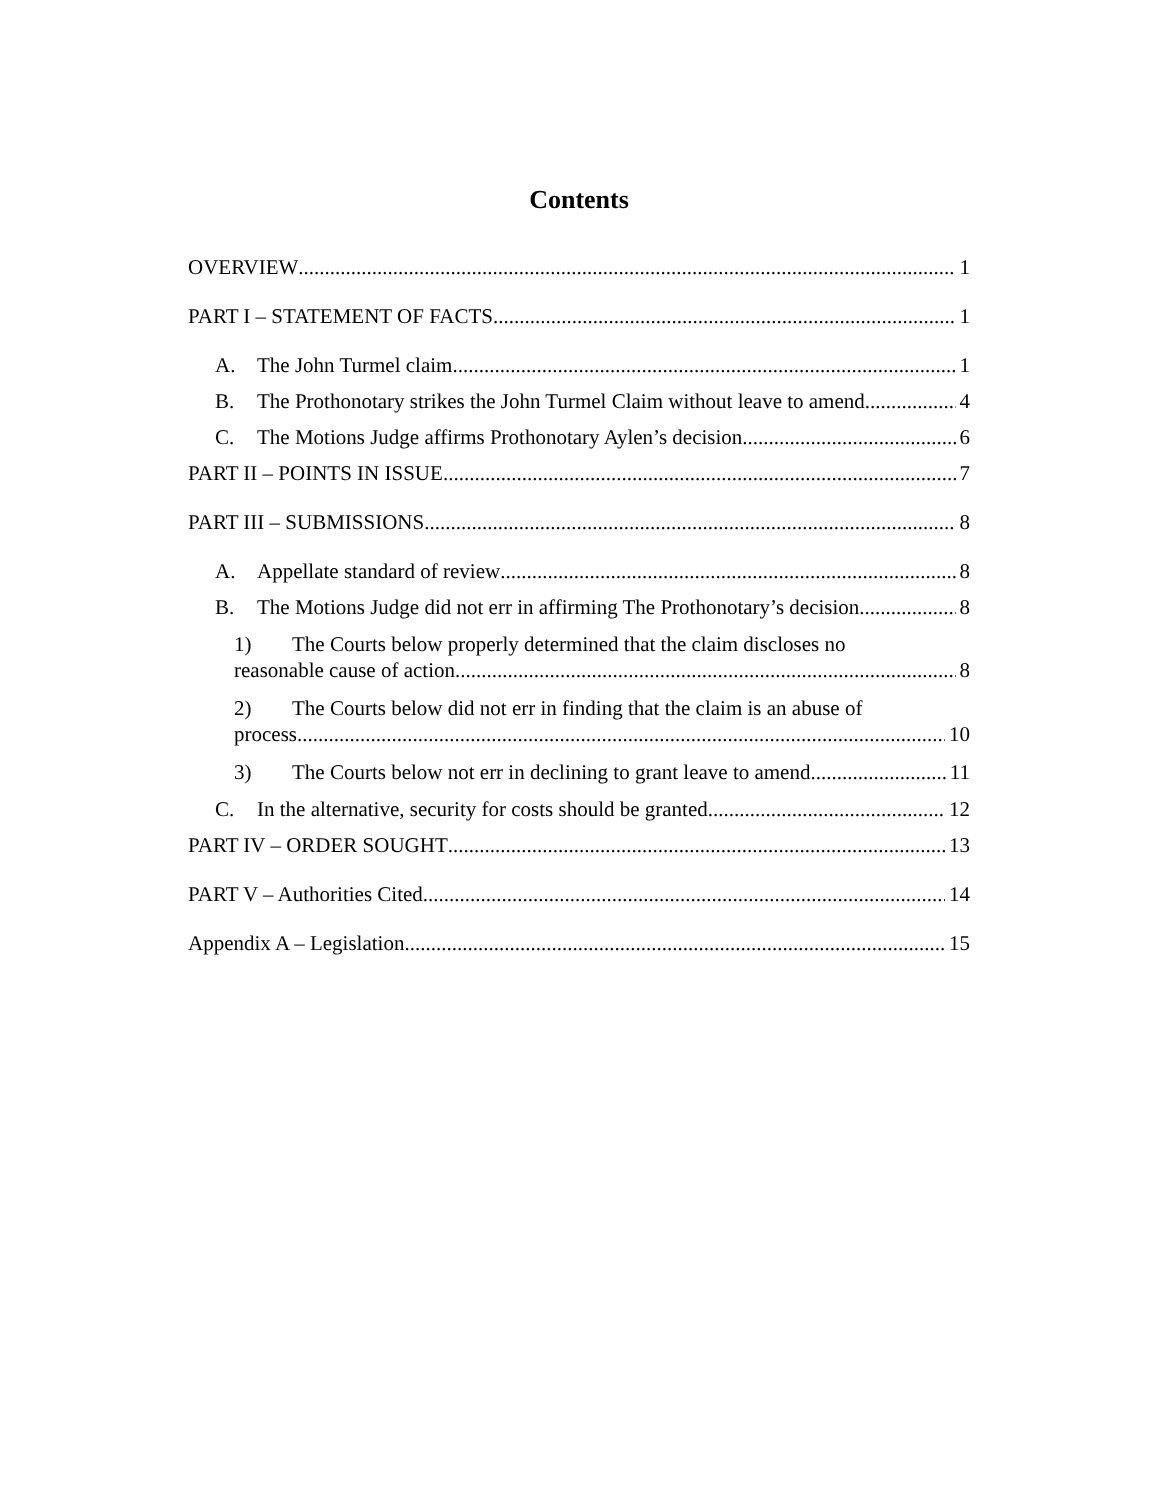Contents
OVERVIEW 1
PART I – STATEMENT OF FACTS 1
A. The John Turmel claim 1
B. The Prothonotary strikes the John Turmel Claim without leave to amend 4
C. The Motions Judge affirms Prothonotary Aylen’s decision 6
PART II – POINTS IN ISSUE 7
PART III – SUBMISSIONS 8
A. Appellate standard of review 8
B. The Motions Judge did not err in affirming The Prothonotary’s decision 8
1) The Courts below properly determined that the claim discloses no
reasonable cause of action 8
2) The Courts below did not err in finding that the claim is an abuse of
process 10
3) The Courts below not err in declining to grant leave to amend 11
C. In the alternative, security for costs should be granted 12
PART IV – ORDER SOUGHT 13
PART V – Authorities Cited 14
Appendix A – Legislation 15